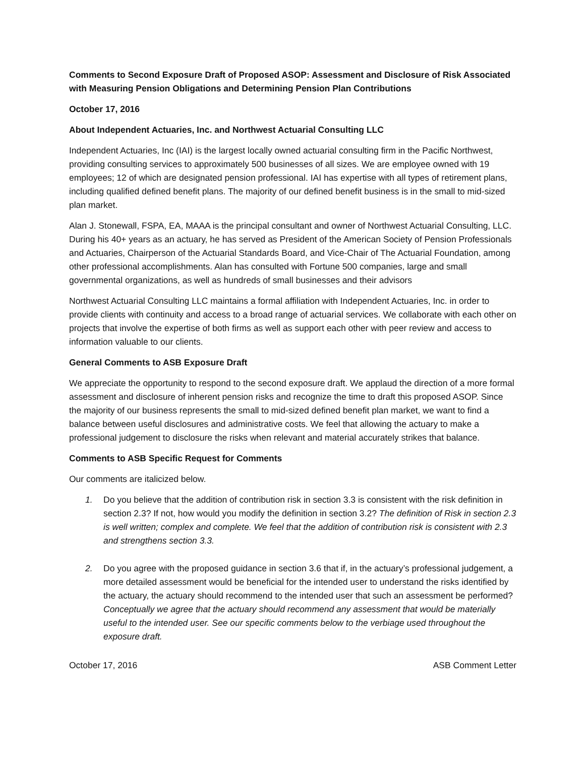Comments to Second Exposure Draft of Proposed ASOP: Assessment and Disclosure of Risk Associated with Measuring Pension Obligations and Determining Pension Plan Contributions
October 17, 2016
About Independent Actuaries, Inc. and Northwest Actuarial Consulting LLC
Independent Actuaries, Inc (IAI) is the largest locally owned actuarial consulting firm in the Pacific Northwest, providing consulting services to approximately 500 businesses of all sizes. We are employee owned with 19 employees; 12 of which are designated pension professional. IAI has expertise with all types of retirement plans, including qualified defined benefit plans. The majority of our defined benefit business is in the small to mid-sized plan market.
Alan J. Stonewall, FSPA, EA, MAAA is the principal consultant and owner of Northwest Actuarial Consulting, LLC. During his 40+ years as an actuary, he has served as President of the American Society of Pension Professionals and Actuaries, Chairperson of the Actuarial Standards Board, and Vice-Chair of The Actuarial Foundation, among other professional accomplishments. Alan has consulted with Fortune 500 companies, large and small governmental organizations, as well as hundreds of small businesses and their advisors
Northwest Actuarial Consulting LLC maintains a formal affiliation with Independent Actuaries, Inc. in order to provide clients with continuity and access to a broad range of actuarial services. We collaborate with each other on projects that involve the expertise of both firms as well as support each other with peer review and access to information valuable to our clients.
General Comments to ASB Exposure Draft
We appreciate the opportunity to respond to the second exposure draft. We applaud the direction of a more formal assessment and disclosure of inherent pension risks and recognize the time to draft this proposed ASOP. Since the majority of our business represents the small to mid-sized defined benefit plan market, we want to find a balance between useful disclosures and administrative costs. We feel that allowing the actuary to make a professional judgement to disclosure the risks when relevant and material accurately strikes that balance.
Comments to ASB Specific Request for Comments
Our comments are italicized below.
1. Do you believe that the addition of contribution risk in section 3.3 is consistent with the risk definition in section 2.3? If not, how would you modify the definition in section 3.2? The definition of Risk in section 2.3 is well written; complex and complete. We feel that the addition of contribution risk is consistent with 2.3 and strengthens section 3.3.
2. Do you agree with the proposed guidance in section 3.6 that if, in the actuary’s professional judgement, a more detailed assessment would be beneficial for the intended user to understand the risks identified by the actuary, the actuary should recommend to the intended user that such an assessment be performed? Conceptually we agree that the actuary should recommend any assessment that would be materially useful to the intended user. See our specific comments below to the verbiage used throughout the exposure draft.
October 17, 2016 ASB Comment Letter